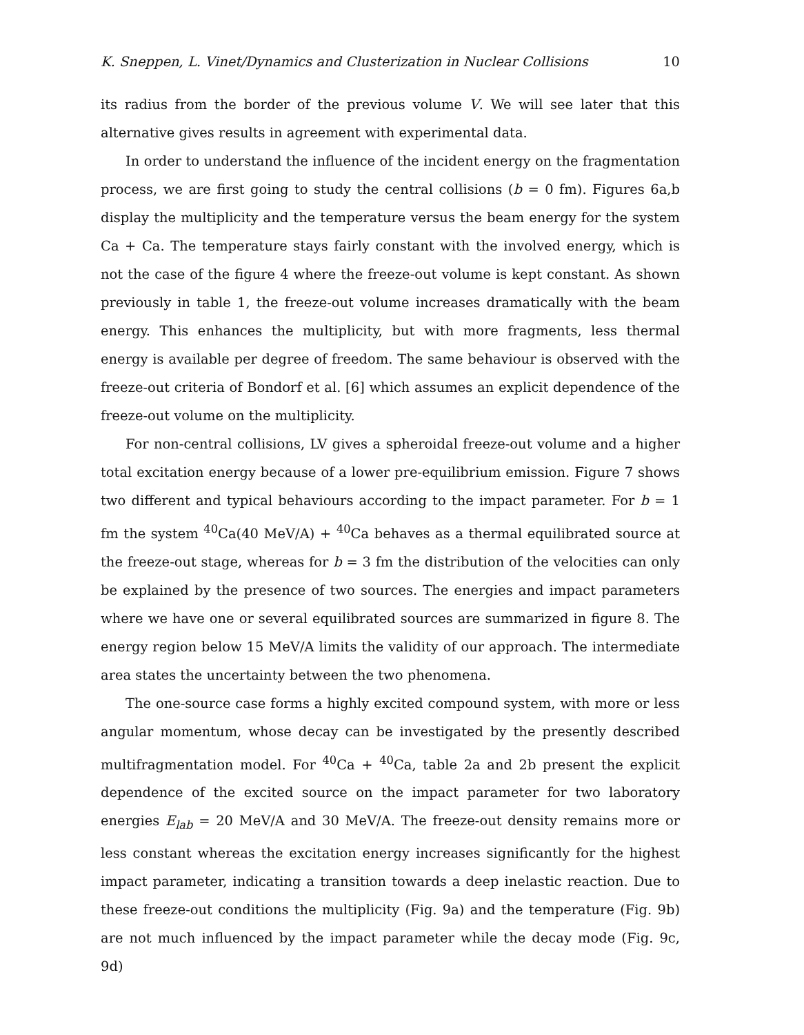K. Sneppen, L. Vinet/Dynamics and Clusterization in Nuclear Collisions 10
its radius from the border of the previous volume V. We will see later that this alternative gives results in agreement with experimental data.
In order to understand the influence of the incident energy on the fragmentation process, we are first going to study the central collisions (b = 0 fm). Figures 6a,b display the multiplicity and the temperature versus the beam energy for the system Ca + Ca. The temperature stays fairly constant with the involved energy, which is not the case of the figure 4 where the freeze-out volume is kept constant. As shown previously in table 1, the freeze-out volume increases dramatically with the beam energy. This enhances the multiplicity, but with more fragments, less thermal energy is available per degree of freedom. The same behaviour is observed with the freeze-out criteria of Bondorf et al. [6] which assumes an explicit dependence of the freeze-out volume on the multiplicity.
For non-central collisions, LV gives a spheroidal freeze-out volume and a higher total excitation energy because of a lower pre-equilibrium emission. Figure 7 shows two different and typical behaviours according to the impact parameter. For b = 1 fm the system <sup>40</sup>Ca(40 MeV/A) + <sup>40</sup>Ca behaves as a thermal equilibrated source at the freeze-out stage, whereas for b = 3 fm the distribution of the velocities can only be explained by the presence of two sources. The energies and impact parameters where we have one or several equilibrated sources are summarized in figure 8. The energy region below 15 MeV/A limits the validity of our approach. The intermediate area states the uncertainty between the two phenomena.
The one-source case forms a highly excited compound system, with more or less angular momentum, whose decay can be investigated by the presently described multifragmentation model. For <sup>40</sup>Ca + <sup>40</sup>Ca, table 2a and 2b present the explicit dependence of the excited source on the impact parameter for two laboratory energies E<sub>lab</sub> = 20 MeV/A and 30 MeV/A. The freeze-out density remains more or less constant whereas the excitation energy increases significantly for the highest impact parameter, indicating a transition towards a deep inelastic reaction. Due to these freeze-out conditions the multiplicity (Fig. 9a) and the temperature (Fig. 9b) are not much influenced by the impact parameter while the decay mode (Fig. 9c, 9d)